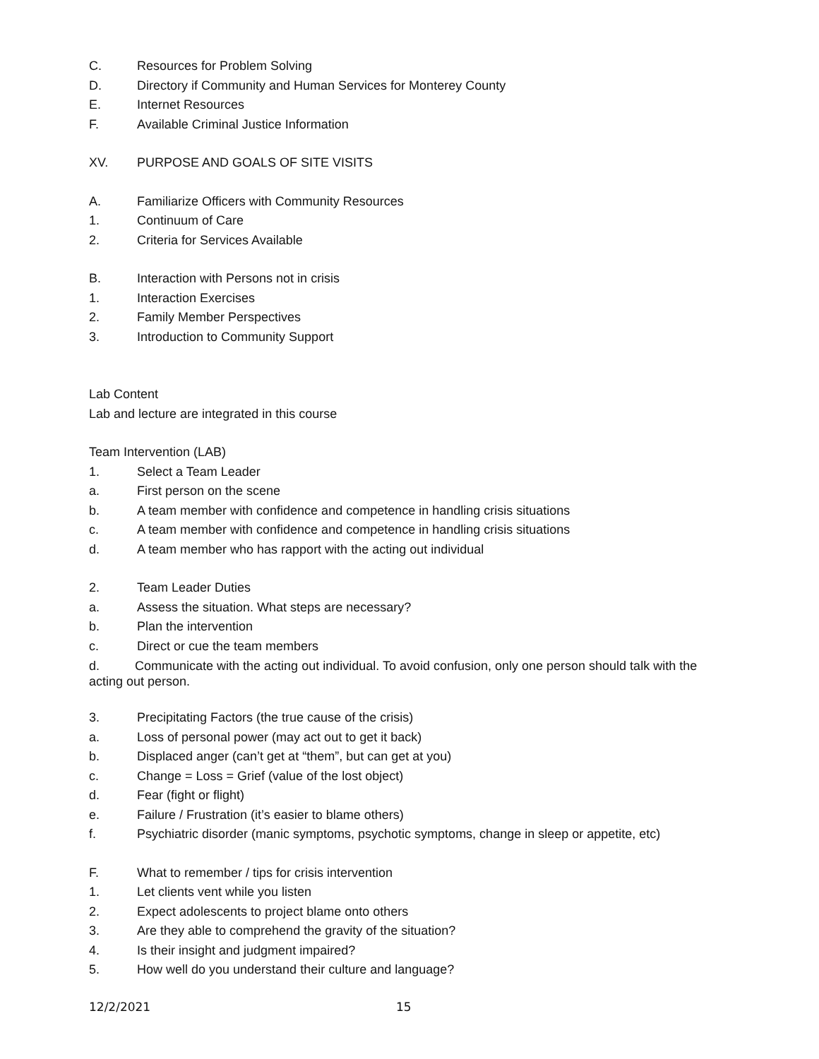C. Resources for Problem Solving
D. Directory if Community and Human Services for Monterey County
E. Internet Resources
F. Available Criminal Justice Information
XV. PURPOSE AND GOALS OF SITE VISITS
A. Familiarize Officers with Community Resources
1. Continuum of Care
2. Criteria for Services Available
B. Interaction with Persons not in crisis
1. Interaction Exercises
2. Family Member Perspectives
3. Introduction to Community Support
Lab Content
Lab and lecture are integrated in this course
Team Intervention (LAB)
1. Select a Team Leader
a. First person on the scene
b. A team member with confidence and competence in handling crisis situations
c. A team member with confidence and competence in handling crisis situations
d. A team member who has rapport with the acting out individual
2. Team Leader Duties
a. Assess the situation. What steps are necessary?
b. Plan the intervention
c. Direct or cue the team members
d. Communicate with the acting out individual. To avoid confusion, only one person should talk with the acting out person.
3. Precipitating Factors (the true cause of the crisis)
a. Loss of personal power (may act out to get it back)
b. Displaced anger (can’t get at “them”, but can get at you)
c. Change = Loss = Grief (value of the lost object)
d. Fear (fight or flight)
e. Failure / Frustration (it’s easier to blame others)
f. Psychiatric disorder (manic symptoms, psychotic symptoms, change in sleep or appetite, etc)
F. What to remember / tips for crisis intervention
1. Let clients vent while you listen
2. Expect adolescents to project blame onto others
3. Are they able to comprehend the gravity of the situation?
4. Is their insight and judgment impaired?
5. How well do you understand their culture and language?
12/2/2021 15